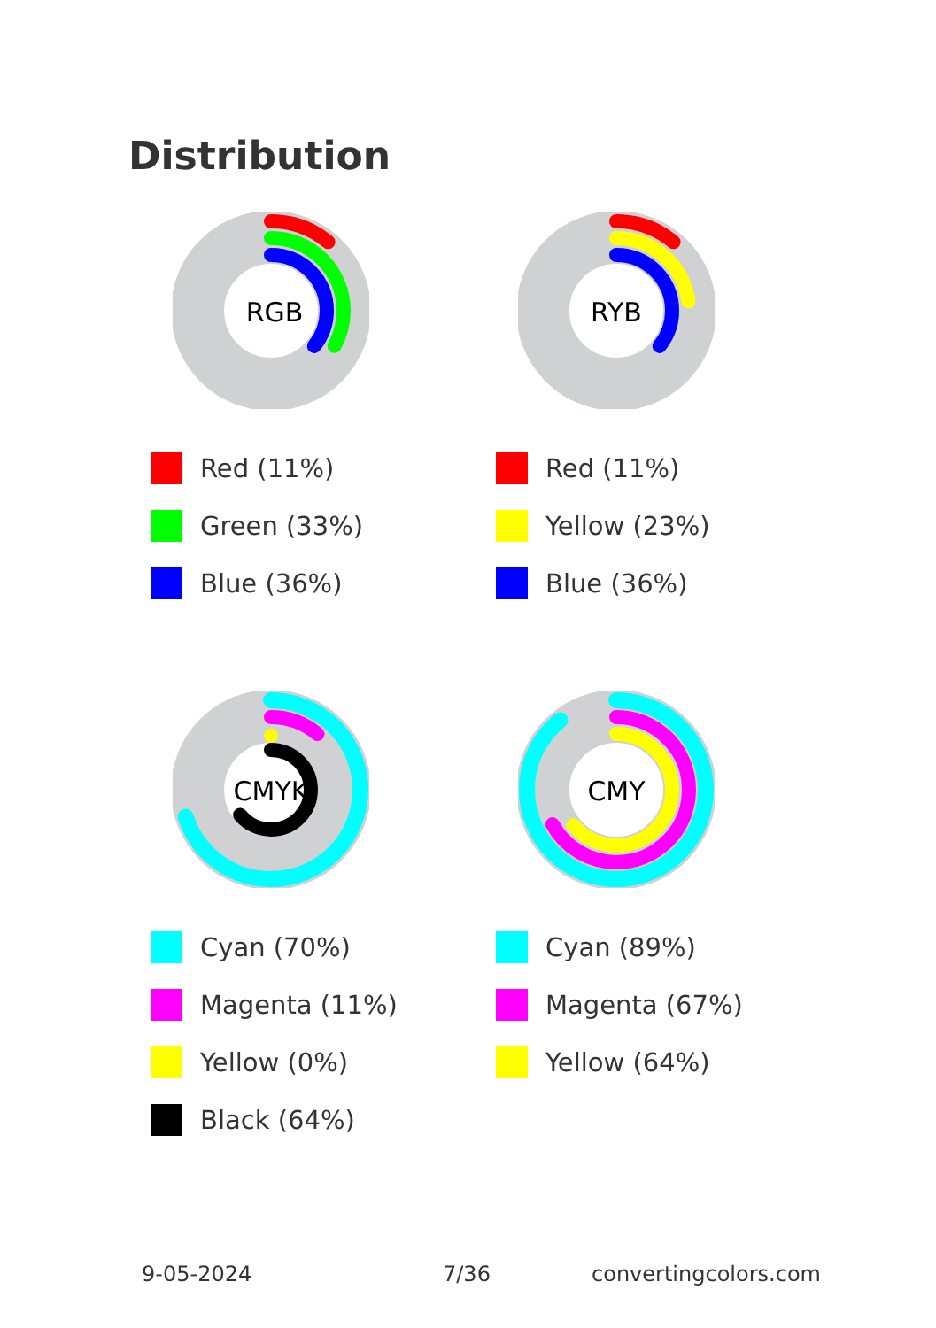Distribution
RGB
Red (11%)
Green (33%)
Blue (36%)
RYB
Red (11%)
Yellow (23%)
Blue (36%)
CMYK
Cyan (70%)
Magenta (11%)
Yellow (0%)
Black (64%)
CMY
Cyan (89%)
Magenta (67%)
Yellow (64%)
9-05-2024 7/36 convertingcolors.com